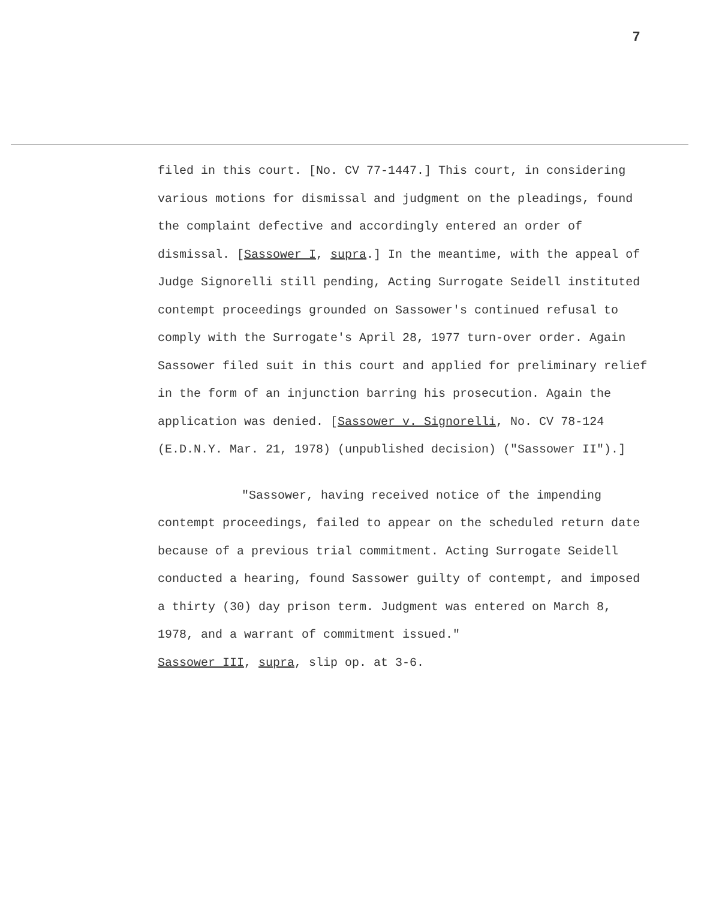7
filed in this court. [No. CV 77-1447.] This court, in considering various motions for dismissal and judgment on the pleadings, found the complaint defective and accordingly entered an order of dismissal. [Sassower I, supra.] In the meantime, with the appeal of Judge Signorelli still pending, Acting Surrogate Seidell instituted contempt proceedings grounded on Sassower's continued refusal to comply with the Surrogate's April 28, 1977 turn-over order. Again Sassower filed suit in this court and applied for preliminary relief in the form of an injunction barring his prosecution. Again the application was denied. [Sassower v. Signorelli, No. CV 78-124 (E.D.N.Y. Mar. 21, 1978) (unpublished decision) ("Sassower II").]
"Sassower, having received notice of the impending contempt proceedings, failed to appear on the scheduled return date because of a previous trial commitment. Acting Surrogate Seidell conducted a hearing, found Sassower guilty of contempt, and imposed a thirty (30) day prison term. Judgment was entered on March 8, 1978, and a warrant of commitment issued."
Sassower III, supra, slip op. at 3-6.